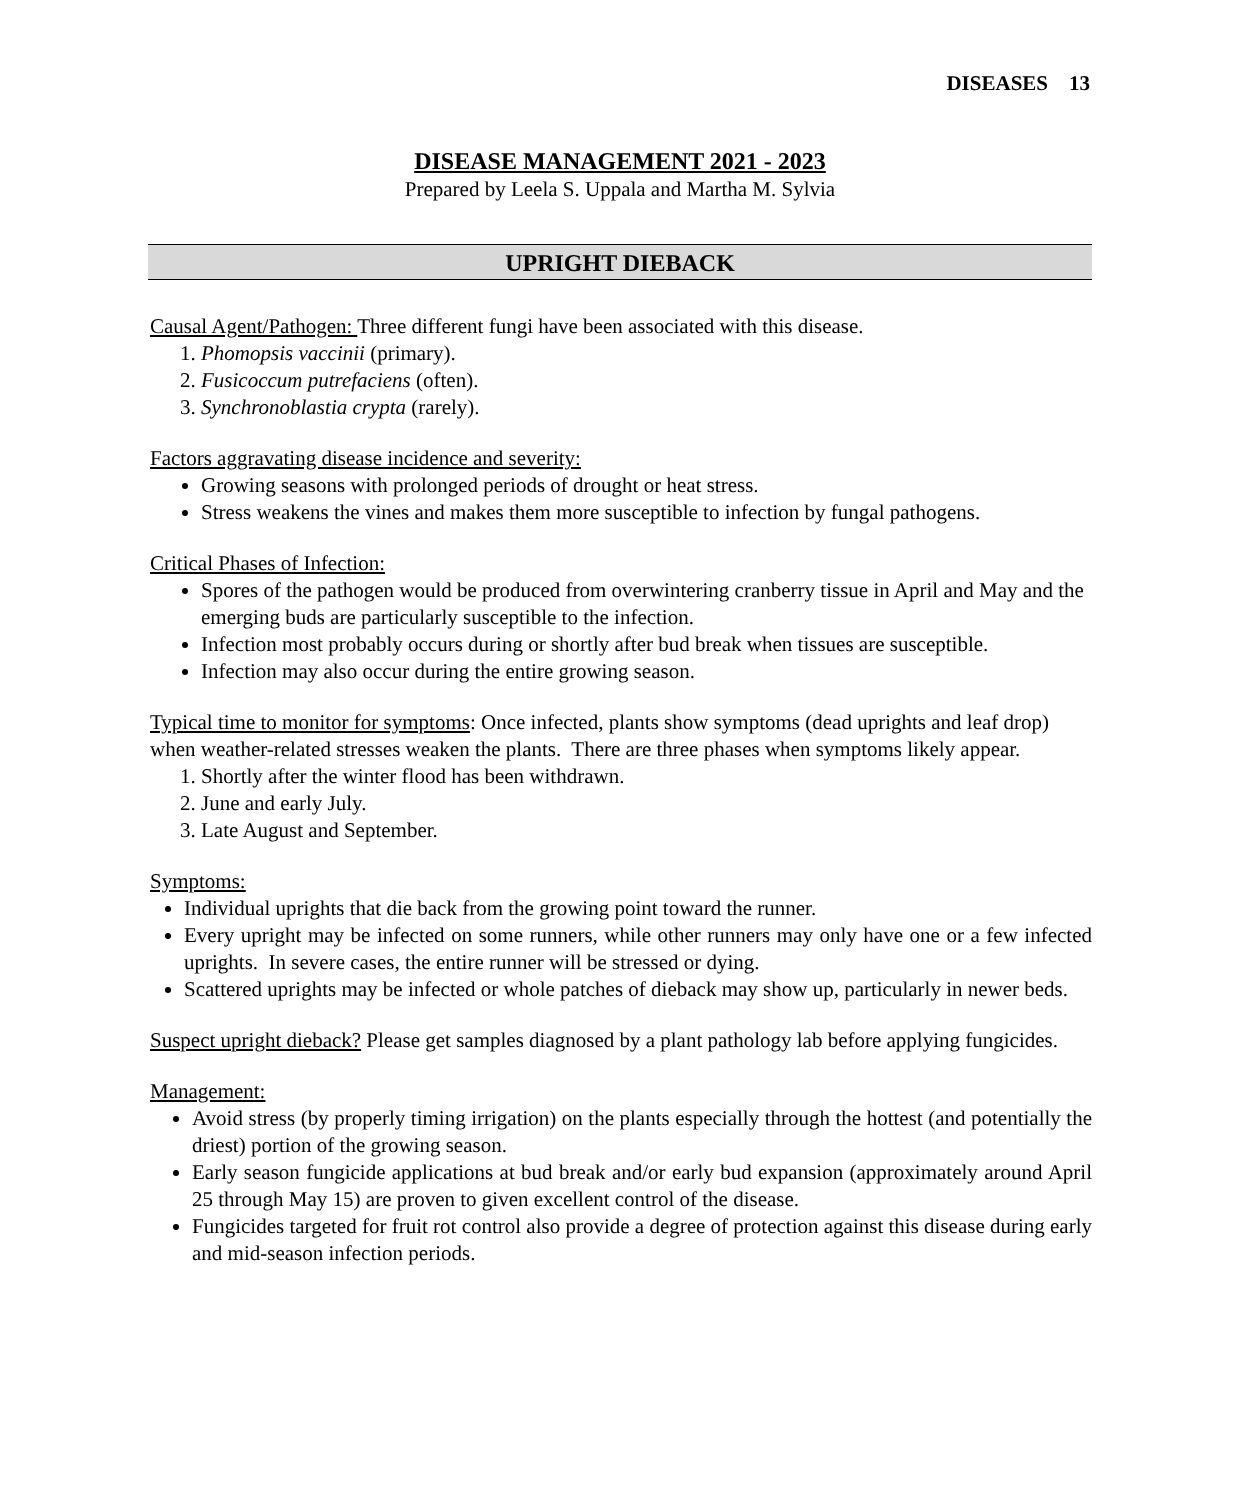DISEASES 13
DISEASE MANAGEMENT 2021 - 2023
Prepared by Leela S. Uppala and Martha M. Sylvia
UPRIGHT DIEBACK
Causal Agent/Pathogen: Three different fungi have been associated with this disease.
1. Phomopsis vaccinii (primary).
2. Fusicoccum putrefaciens (often).
3. Synchronoblastia crypta (rarely).
Factors aggravating disease incidence and severity:
Growing seasons with prolonged periods of drought or heat stress.
Stress weakens the vines and makes them more susceptible to infection by fungal pathogens.
Critical Phases of Infection:
Spores of the pathogen would be produced from overwintering cranberry tissue in April and May and the emerging buds are particularly susceptible to the infection.
Infection most probably occurs during or shortly after bud break when tissues are susceptible.
Infection may also occur during the entire growing season.
Typical time to monitor for symptoms: Once infected, plants show symptoms (dead uprights and leaf drop) when weather-related stresses weaken the plants. There are three phases when symptoms likely appear.
1. Shortly after the winter flood has been withdrawn.
2. June and early July.
3. Late August and September.
Symptoms:
Individual uprights that die back from the growing point toward the runner.
Every upright may be infected on some runners, while other runners may only have one or a few infected uprights. In severe cases, the entire runner will be stressed or dying.
Scattered uprights may be infected or whole patches of dieback may show up, particularly in newer beds.
Suspect upright dieback? Please get samples diagnosed by a plant pathology lab before applying fungicides.
Management:
Avoid stress (by properly timing irrigation) on the plants especially through the hottest (and potentially the driest) portion of the growing season.
Early season fungicide applications at bud break and/or early bud expansion (approximately around April 25 through May 15) are proven to given excellent control of the disease.
Fungicides targeted for fruit rot control also provide a degree of protection against this disease during early and mid-season infection periods.